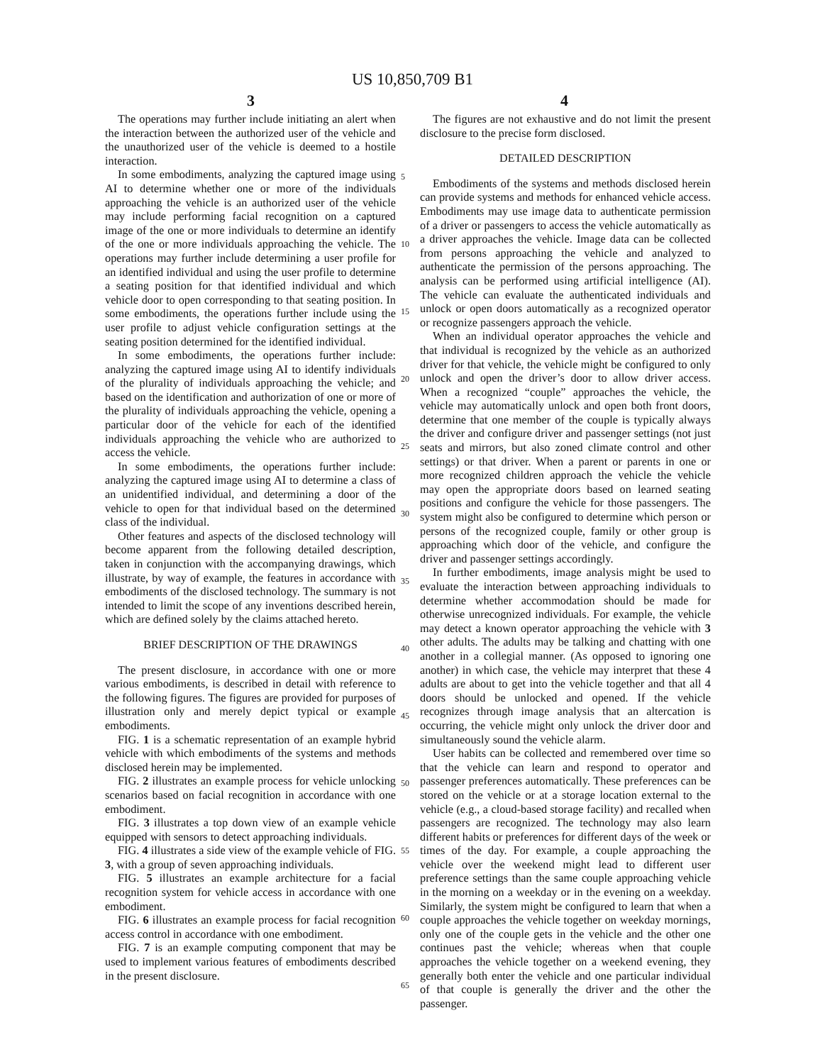US 10,850,709 B1
3 4
The operations may further include initiating an alert when the interaction between the authorized user of the vehicle and the unauthorized user of the vehicle is deemed to a hostile interaction.
In some embodiments, analyzing the captured image using AI to determine whether one or more of the individuals approaching the vehicle is an authorized user of the vehicle may include performing facial recognition on a captured image of the one or more individuals to determine an identify of the one or more individuals approaching the vehicle. The operations may further include determining a user profile for an identified individual and using the user profile to determine a seating position for that identified individual and which vehicle door to open corresponding to that seating position. In some embodiments, the operations further include using the user profile to adjust vehicle configuration settings at the seating position determined for the identified individual.
In some embodiments, the operations further include: analyzing the captured image using AI to identify individuals of the plurality of individuals approaching the vehicle; and based on the identification and authorization of one or more of the plurality of individuals approaching the vehicle, opening a particular door of the vehicle for each of the identified individuals approaching the vehicle who are authorized to access the vehicle.
In some embodiments, the operations further include: analyzing the captured image using AI to determine a class of an unidentified individual, and determining a door of the vehicle to open for that individual based on the determined class of the individual.
Other features and aspects of the disclosed technology will become apparent from the following detailed description, taken in conjunction with the accompanying drawings, which illustrate, by way of example, the features in accordance with embodiments of the disclosed technology. The summary is not intended to limit the scope of any inventions described herein, which are defined solely by the claims attached hereto.
BRIEF DESCRIPTION OF THE DRAWINGS
The present disclosure, in accordance with one or more various embodiments, is described in detail with reference to the following figures. The figures are provided for purposes of illustration only and merely depict typical or example embodiments.
FIG. 1 is a schematic representation of an example hybrid vehicle with which embodiments of the systems and methods disclosed herein may be implemented.
FIG. 2 illustrates an example process for vehicle unlocking scenarios based on facial recognition in accordance with one embodiment.
FIG. 3 illustrates a top down view of an example vehicle equipped with sensors to detect approaching individuals.
FIG. 4 illustrates a side view of the example vehicle of FIG. 3, with a group of seven approaching individuals.
FIG. 5 illustrates an example architecture for a facial recognition system for vehicle access in accordance with one embodiment.
FIG. 6 illustrates an example process for facial recognition access control in accordance with one embodiment.
FIG. 7 is an example computing component that may be used to implement various features of embodiments described in the present disclosure.
5
10
15
20
25
30
35
40
45
50
55
60
65
The figures are not exhaustive and do not limit the present disclosure to the precise form disclosed.
DETAILED DESCRIPTION
Embodiments of the systems and methods disclosed herein can provide systems and methods for enhanced vehicle access. Embodiments may use image data to authenticate permission of a driver or passengers to access the vehicle automatically as a driver approaches the vehicle. Image data can be collected from persons approaching the vehicle and analyzed to authenticate the permission of the persons approaching. The analysis can be performed using artificial intelligence (AI). The vehicle can evaluate the authenticated individuals and unlock or open doors automatically as a recognized operator or recognize passengers approach the vehicle.
When an individual operator approaches the vehicle and that individual is recognized by the vehicle as an authorized driver for that vehicle, the vehicle might be configured to only unlock and open the driver’s door to allow driver access. When a recognized “couple” approaches the vehicle, the vehicle may automatically unlock and open both front doors, determine that one member of the couple is typically always the driver and configure driver and passenger settings (not just seats and mirrors, but also zoned climate control and other settings) or that driver. When a parent or parents in one or more recognized children approach the vehicle the vehicle may open the appropriate doors based on learned seating positions and configure the vehicle for those passengers. The system might also be configured to determine which person or persons of the recognized couple, family or other group is approaching which door of the vehicle, and configure the driver and passenger settings accordingly.
In further embodiments, image analysis might be used to evaluate the interaction between approaching individuals to determine whether accommodation should be made for otherwise unrecognized individuals. For example, the vehicle may detect a known operator approaching the vehicle with 3 other adults. The adults may be talking and chatting with one another in a collegial manner. (As opposed to ignoring one another) in which case, the vehicle may interpret that these 4 adults are about to get into the vehicle together and that all 4 doors should be unlocked and opened. If the vehicle recognizes through image analysis that an altercation is occurring, the vehicle might only unlock the driver door and simultaneously sound the vehicle alarm.
User habits can be collected and remembered over time so that the vehicle can learn and respond to operator and passenger preferences automatically. These preferences can be stored on the vehicle or at a storage location external to the vehicle (e.g., a cloud-based storage facility) and recalled when passengers are recognized. The technology may also learn different habits or preferences for different days of the week or times of the day. For example, a couple approaching the vehicle over the weekend might lead to different user preference settings than the same couple approaching vehicle in the morning on a weekday or in the evening on a weekday. Similarly, the system might be configured to learn that when a couple approaches the vehicle together on weekday mornings, only one of the couple gets in the vehicle and the other one continues past the vehicle; whereas when that couple approaches the vehicle together on a weekend evening, they generally both enter the vehicle and one particular individual of that couple is generally the driver and the other the passenger.